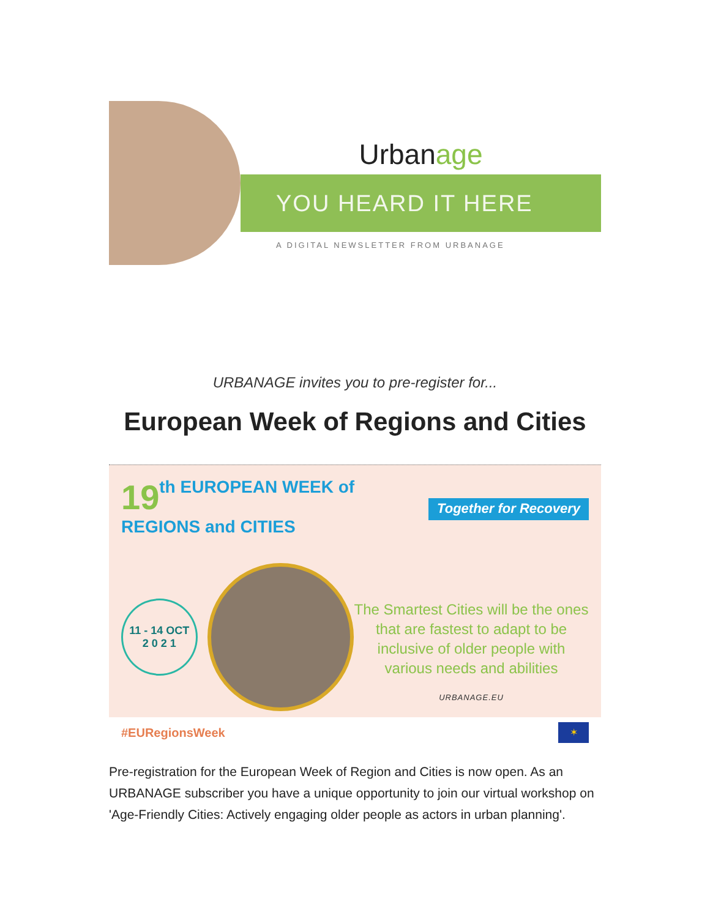Urban age
YOU HEARD IT HERE
A DIGITAL NEWSLETTER FROM URBANAGE
URBANAGE invites you to pre-register for...
European Week of Regions and Cities
19th EUROPEAN WEEK of
REGIONS and CITIES
Together for Recovery
11 - 14 OCT
2 0 2 1
The Smartest Cities will be the ones that are fastest to adapt to be inclusive of older people with various needs and abilities
URBANAGE.EU
#EURegionsWeek
✶
Pre-registration for the European Week of Region and Cities is now open. As an URBANAGE subscriber you have a unique opportunity to join our virtual workshop on 'Age-Friendly Cities: Actively engaging older people as actors in urban planning'.